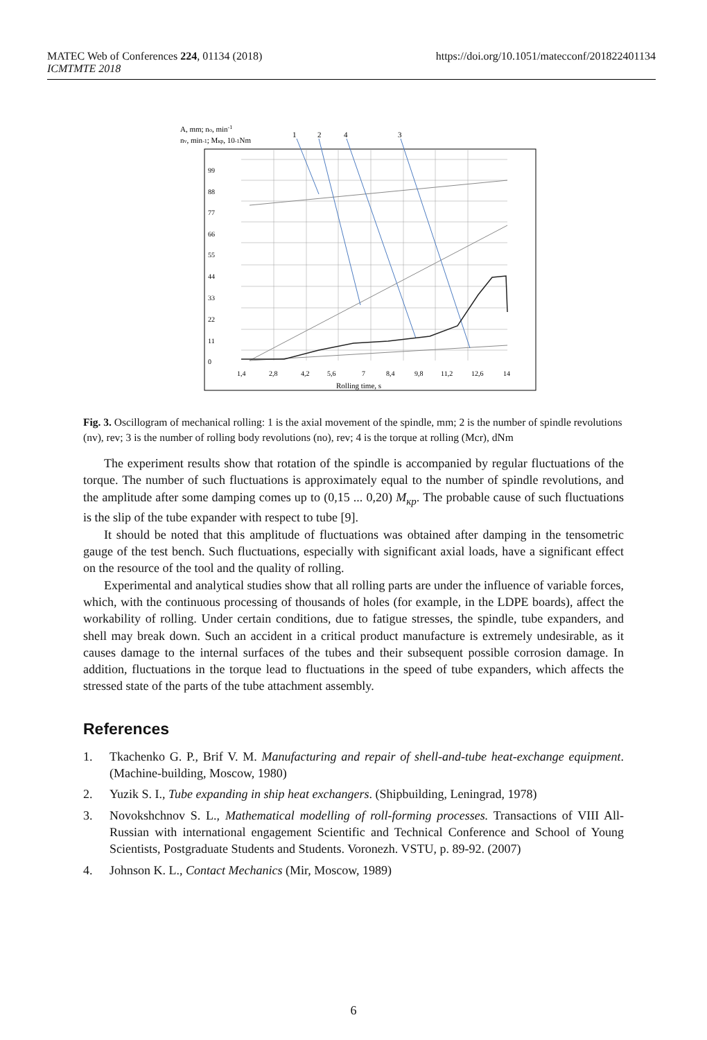MATEC Web of Conferences 224, 01134 (2018)
ICMTMTE 2018
https://doi.org/10.1051/matecconf/201822401134
A, mm; no, min-1
nv, min-1; Mкр, 10-1Nm
1
2
4
3
99
88
77
66
55
44
33
22
11
0
1,4
2,8
4,2
5,6
7
8,4
9,8
11,2
12,6
14
Rolling time, s
Fig. 3. Oscillogram of mechanical rolling: 1 is the axial movement of the spindle, mm; 2 is the number of spindle revolutions (nv), rev; 3 is the number of rolling body revolutions (no), rev; 4 is the torque at rolling (Mcr), dNm
The experiment results show that rotation of the spindle is accompanied by regular fluctuations of the torque. The number of such fluctuations is approximately equal to the number of spindle revolutions, and the amplitude after some damping comes up to (0,15 ... 0,20) M<sub>кр</sub>. The probable cause of such fluctuations is the slip of the tube expander with respect to tube [9].
It should be noted that this amplitude of fluctuations was obtained after damping in the tensometric gauge of the test bench. Such fluctuations, especially with significant axial loads, have a significant effect on the resource of the tool and the quality of rolling.
Experimental and analytical studies show that all rolling parts are under the influence of variable forces, which, with the continuous processing of thousands of holes (for example, in the LDPE boards), affect the workability of rolling. Under certain conditions, due to fatigue stresses, the spindle, tube expanders, and shell may break down. Such an accident in a critical product manufacture is extremely undesirable, as it causes damage to the internal surfaces of the tubes and their subsequent possible corrosion damage. In addition, fluctuations in the torque lead to fluctuations in the speed of tube expanders, which affects the stressed state of the parts of the tube attachment assembly.
References
1. Tkachenko G. P., Brif V. M. Manufacturing and repair of shell-and-tube heat-exchange equipment. (Machine-building, Moscow, 1980)
2. Yuzik S. I., Tube expanding in ship heat exchangers. (Shipbuilding, Leningrad, 1978)
3. Novokshchnov S. L., Mathematical modelling of roll-forming processes. Transactions of VIII All-Russian with international engagement Scientific and Technical Conference and School of Young Scientists, Postgraduate Students and Students. Voronezh. VSTU, p. 89-92. (2007)
4. Johnson K. L., Contact Mechanics (Mir, Moscow, 1989)
6